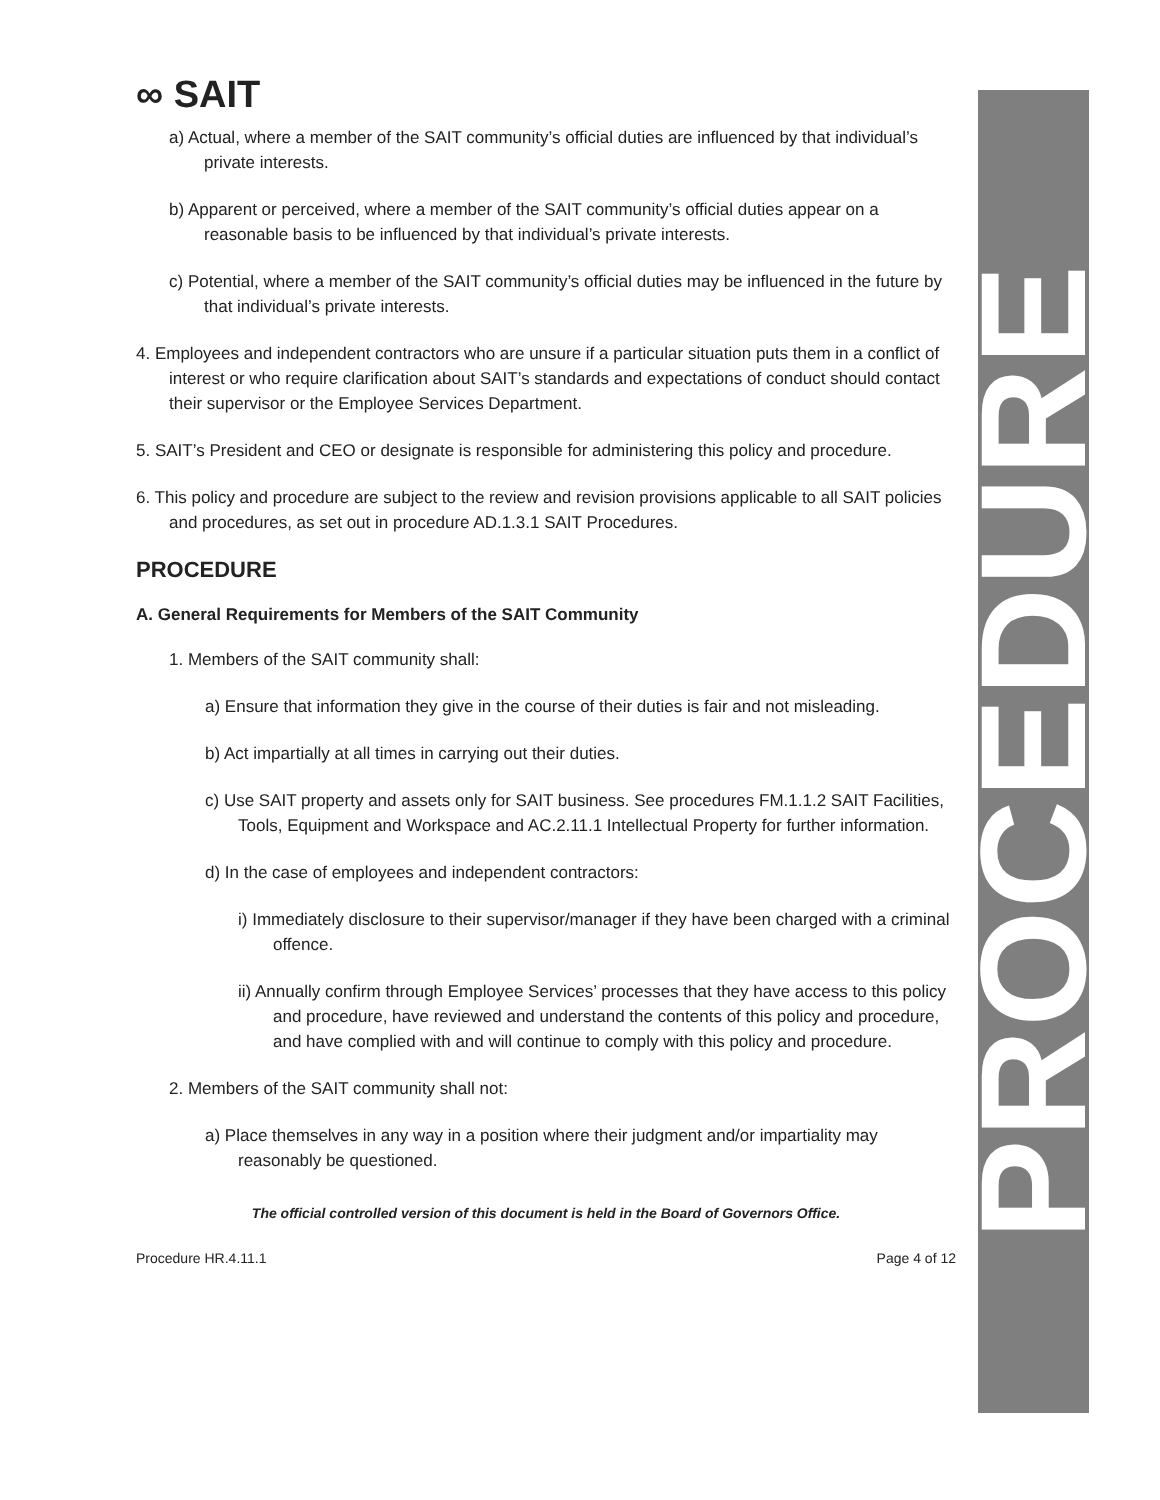PROCEDURE
∞ SAIT
a) Actual, where a member of the SAIT community’s official duties are influenced by that individual’s private interests.
b) Apparent or perceived, where a member of the SAIT community’s official duties appear on a reasonable basis to be influenced by that individual’s private interests.
c) Potential, where a member of the SAIT community’s official duties may be influenced in the future by that individual’s private interests.
4. Employees and independent contractors who are unsure if a particular situation puts them in a conflict of interest or who require clarification about SAIT’s standards and expectations of conduct should contact their supervisor or the Employee Services Department.
5. SAIT’s President and CEO or designate is responsible for administering this policy and procedure.
6. This policy and procedure are subject to the review and revision provisions applicable to all SAIT policies and procedures, as set out in procedure AD.1.3.1 SAIT Procedures.
PROCEDURE
A. General Requirements for Members of the SAIT Community
1. Members of the SAIT community shall:
a) Ensure that information they give in the course of their duties is fair and not misleading.
b) Act impartially at all times in carrying out their duties.
c) Use SAIT property and assets only for SAIT business. See procedures FM.1.1.2 SAIT Facilities, Tools, Equipment and Workspace and AC.2.11.1 Intellectual Property for further information.
d) In the case of employees and independent contractors:
i) Immediately disclosure to their supervisor/manager if they have been charged with a criminal offence.
ii) Annually confirm through Employee Services’ processes that they have access to this policy and procedure, have reviewed and understand the contents of this policy and procedure, and have complied with and will continue to comply with this policy and procedure.
2. Members of the SAIT community shall not:
a) Place themselves in any way in a position where their judgment and/or impartiality may reasonably be questioned.
The official controlled version of this document is held in the Board of Governors Office.
Procedure HR.4.11.1 Page 4 of 12